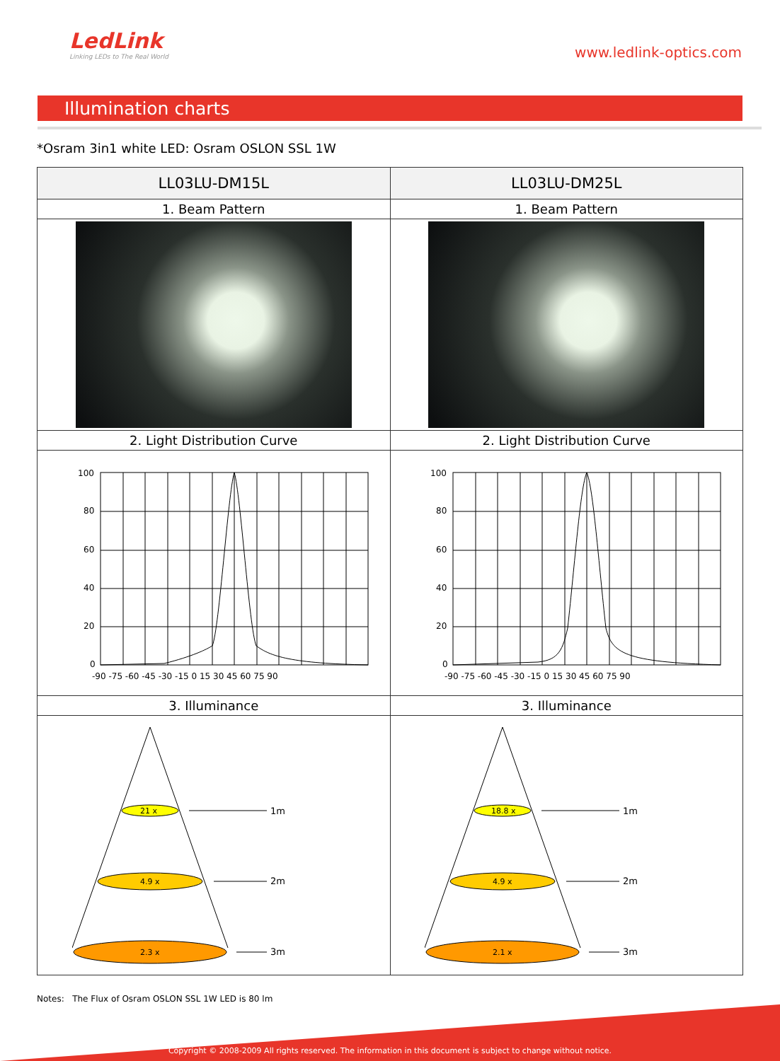LedLink
Linking LEDs to The Real World
www.ledlink-optics.com
Illumination charts
*Osram 3in1 white LED: Osram OSLON SSL 1W
| LL03LU-DM15L | LL03LU-DM25L |
| --- | --- |
| 1. Beam Pattern | 1. Beam Pattern |
| 2. Light Distribution Curve | 2. Light Distribution Curve |
| 100 80 60 40 20 0 -90 -75 -60 -45 -30 -15 0 15 30 45 60 75 90 | 100 80 60 40 20 0 -90 -75 -60 -45 -30 -15 0 15 30 45 60 75 90 |
| 3. Illuminance | 3. Illuminance |
| 21 x 4.9 x 2.3 x 1m 2m 3m | 18.8 x 4.9 x 2.1 x 1m 2m 3m |
Notes: The Flux of Osram OSLON SSL 1W LED is 80 lm
Copyright © 2008-2009 All rights reserved. The information in this document is subject to change without notice.